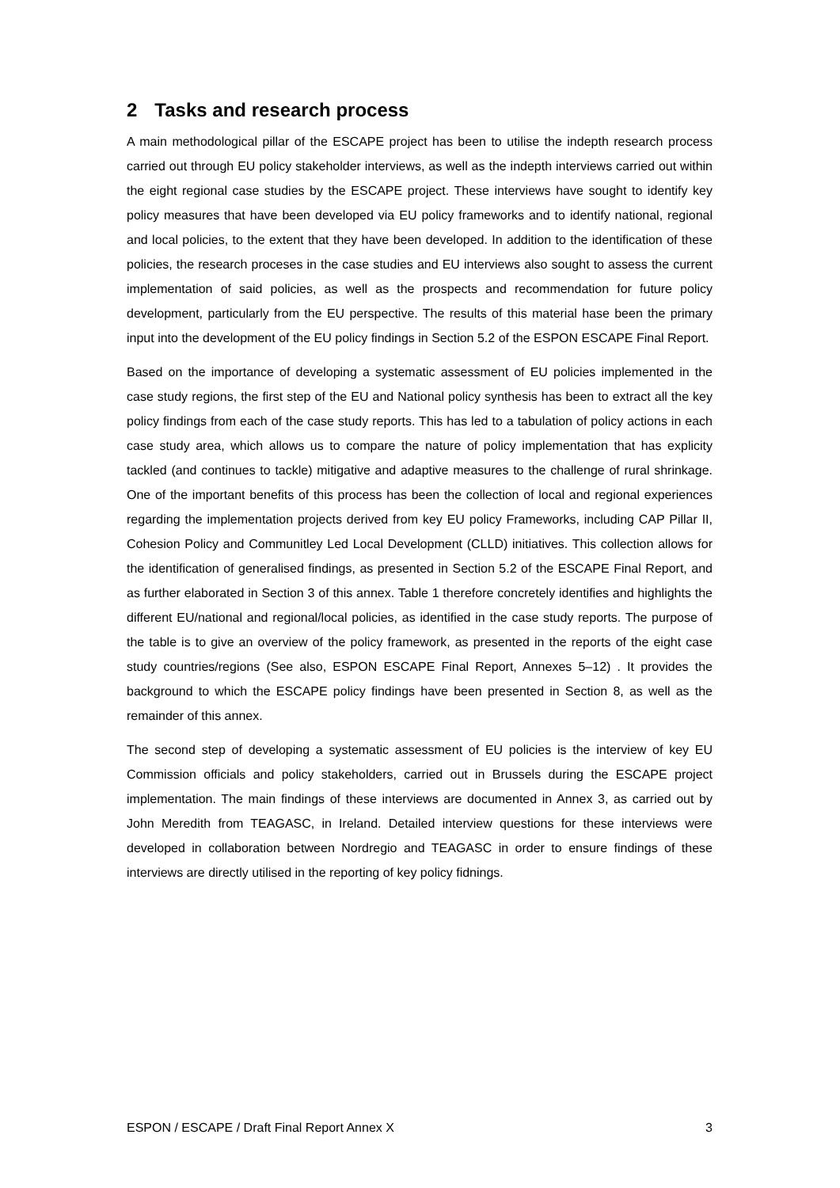2 Tasks and research process
A main methodological pillar of the ESCAPE project has been to utilise the indepth research process carried out through EU policy stakeholder interviews, as well as the indepth interviews carried out within the eight regional case studies by the ESCAPE project. These interviews have sought to identify key policy measures that have been developed via EU policy frameworks and to identify national, regional and local policies, to the extent that they have been developed. In addition to the identification of these policies, the research proceses in the case studies and EU interviews also sought to assess the current implementation of said policies, as well as the prospects and recommendation for future policy development, particularly from the EU perspective. The results of this material hase been the primary input into the development of the EU policy findings in Section 5.2 of the ESPON ESCAPE Final Report.
Based on the importance of developing a systematic assessment of EU policies implemented in the case study regions, the first step of the EU and National policy synthesis has been to extract all the key policy findings from each of the case study reports. This has led to a tabulation of policy actions in each case study area, which allows us to compare the nature of policy implementation that has explicity tackled (and continues to tackle) mitigative and adaptive measures to the challenge of rural shrinkage. One of the important benefits of this process has been the collection of local and regional experiences regarding the implementation projects derived from key EU policy Frameworks, including CAP Pillar II, Cohesion Policy and Communitley Led Local Development (CLLD) initiatives. This collection allows for the identification of generalised findings, as presented in Section 5.2 of the ESCAPE Final Report, and as further elaborated in Section 3 of this annex. Table 1 therefore concretely identifies and highlights the different EU/national and regional/local policies, as identified in the case study reports. The purpose of the table is to give an overview of the policy framework, as presented in the reports of the eight case study countries/regions (See also, ESPON ESCAPE Final Report, Annexes 5–12) . It provides the background to which the ESCAPE policy findings have been presented in Section 8, as well as the remainder of this annex.
The second step of developing a systematic assessment of EU policies is the interview of key EU Commission officials and policy stakeholders, carried out in Brussels during the ESCAPE project implementation. The main findings of these interviews are documented in Annex 3, as carried out by John Meredith from TEAGASC, in Ireland. Detailed interview questions for these interviews were developed in collaboration between Nordregio and TEAGASC in order to ensure findings of these interviews are directly utilised in the reporting of key policy fidnings.
ESPON / ESCAPE / Draft Final Report Annex X 3